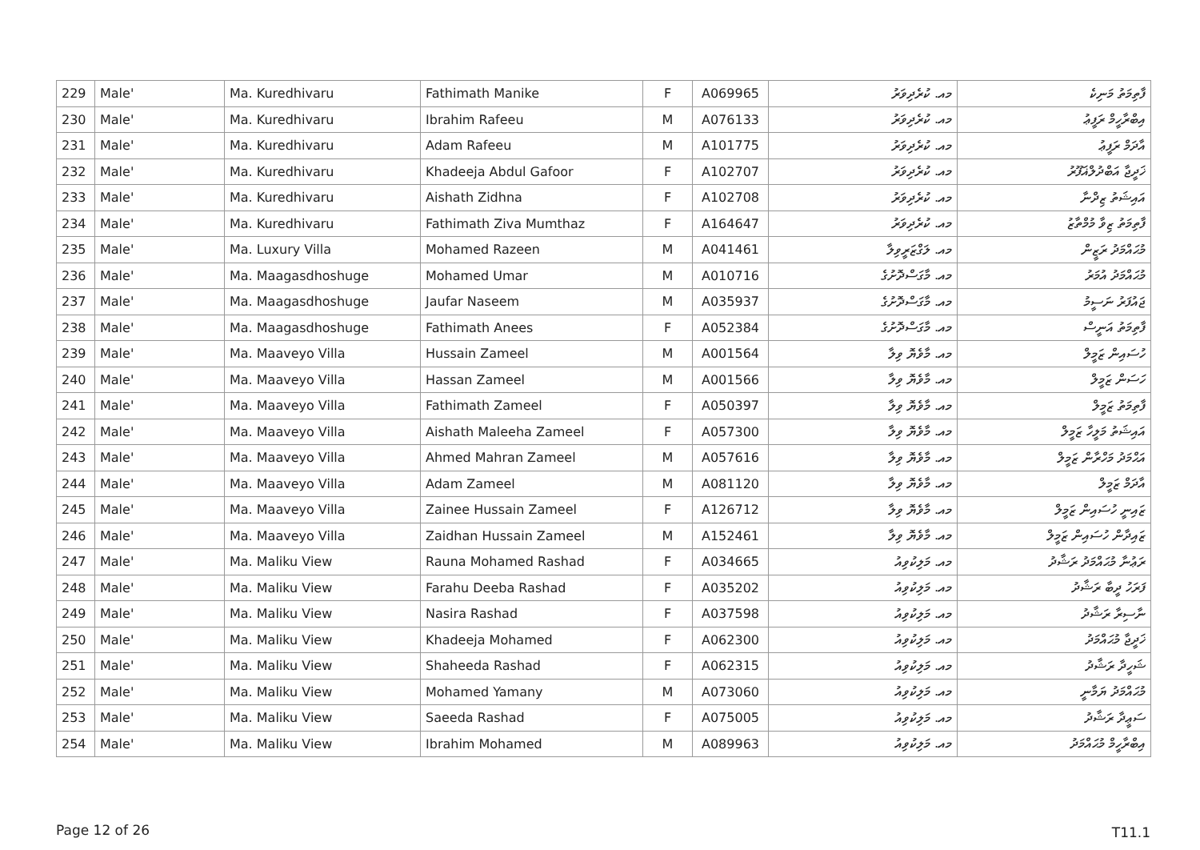| 229 | Male' | Ma. Kuredhivaru | Fathimath Manike | F | A069965 | މއ. ކުރެދިވަރު | ފާތިމަތު މަނިކެ |
| 230 | Male' | Ma. Kuredhivaru | Ibrahim Rafeeu | M | A076133 | މއ. ކުރެދިވަރު | އިބްރާހީމް ރަފީޢު |
| 231 | Male' | Ma. Kuredhivaru | Adam Rafeeu | M | A101775 | މއ. ކުރެދިވަރު | އާދަމް ރަފީޢު |
| 232 | Male' | Ma. Kuredhivaru | Khadeeja Abdul Gafoor | F | A102707 | މއ. ކުރެދިވަރު | ޚަދީޖާ އަބްދުލްޣަފޫރު |
| 233 | Male' | Ma. Kuredhivaru | Aishath Zidhna | F | A102708 | މއ. ކުރެދިވަރު | އައިޝަތު ޒިދްނާ |
| 234 | Male' | Ma. Kuredhivaru | Fathimath Ziva Mumthaz | F | A164647 | މއ. ކުރެދިވަރު | ފާތިމަތު ޒިވާ މުމްތާޒު |
| 235 | Male' | Ma. Luxury Villa | Mohamed Razeen | M | A041461 | މއ. ލަގްޒަރީވިލާ | މުޙައްމަދު ރަޒީން |
| 236 | Male' | Ma. Maagasdhoshuge | Mohamed Umar | M | A010716 | މއ. މާގަސްދޮށުގެ | މުޙައްމަދު އުމަރު |
| 237 | Male' | Ma. Maagasdhoshuge | Jaufar Naseem | M | A035937 | މއ. މާގަސްދޮށުގެ | ޖައުފަރު ނަސީމު |
| 238 | Male' | Ma. Maagasdhoshuge | Fathimath Anees | F | A052384 | މއ. މާގަސްދޮށުގެ | ފާތިމަތު އަނީސް |
| 239 | Male' | Ma. Maaveyo Villa | Hussain Zameel | M | A001564 | މއ. މާވެޔޮ ވިލާ | ހުސައިން ޒަމީލް |
| 240 | Male' | Ma. Maaveyo Villa | Hassan Zameel | M | A001566 | މއ. މާވެޔޮ ވިލާ | ހަސަން ޒަމީލް |
| 241 | Male' | Ma. Maaveyo Villa | Fathimath Zameel | F | A050397 | މއ. މާވެޔޮ ވިލާ | ފާތިމަތު ޒަމީލް |
| 242 | Male' | Ma. Maaveyo Villa | Aishath Maleeha Zameel | F | A057300 | މއ. މާވެޔޮ ވިލާ | އައިޝަތު މަލީހާ ޒަމީލް |
| 243 | Male' | Ma. Maaveyo Villa | Ahmed Mahran Zameel | M | A057616 | މއ. މާވެޔޮ ވިލާ | އަޙްމަދު މަހްރާން ޒަމީލް |
| 244 | Male' | Ma. Maaveyo Villa | Adam Zameel | M | A081120 | މއ. މާވެޔޮ ވިލާ | އާދަމް ޒަމީލް |
| 245 | Male' | Ma. Maaveyo Villa | Zainee Hussain Zameel | F | A126712 | މއ. މާވެޔޮ ވިލާ | ޒައިނީ ހުސައިން ޒަމީލް |
| 246 | Male' | Ma. Maaveyo Villa | Zaidhan Hussain Zameel | M | A152461 | މއ. މާވެޔޮ ވިލާ | ޒައިދާން ހުސައިން ޒަމީލް |
| 247 | Male' | Ma. Maliku View | Rauna Mohamed Rashad | F | A034665 | މއ. މަލިކުވިއު | ރަޢުނާ މުޙައްމަދު ރަޝާދު |
| 248 | Male' | Ma. Maliku View | Farahu Deeba Rashad | F | A035202 | މއ. މަލިކުވިއު | ފަރަހު ދީބާ ރަޝާދު |
| 249 | Male' | Ma. Maliku View | Nasira Rashad | F | A037598 | މއ. މަލިކުވިއު | ނާސިރާ ރަޝާދު |
| 250 | Male' | Ma. Maliku View | Khadeeja Mohamed | F | A062300 | މއ. މަލިކުވިއު | ޚަދީޖާ މުޙައްމަދު |
| 251 | Male' | Ma. Maliku View | Shaheeda Rashad | F | A062315 | މއ. މަލިކުވިއު | ޝަހީދާ ރަޝާދު |
| 252 | Male' | Ma. Maliku View | Mohamed Yamany | M | A073060 | މއ. މަލިކުވިއު | މުޙައްމަދު ޔަމާނީ |
| 253 | Male' | Ma. Maliku View | Saeeda Rashad | F | A075005 | މއ. މަލިކުވިއު | ސަޢީދާ ރަޝާދު |
| 254 | Male' | Ma. Maliku View | Ibrahim Mohamed | M | A089963 | މއ. މަލިކުވިއު | އިބްރާހީމް މުޙައްމަދު |
Page 12 of 26 T11.1